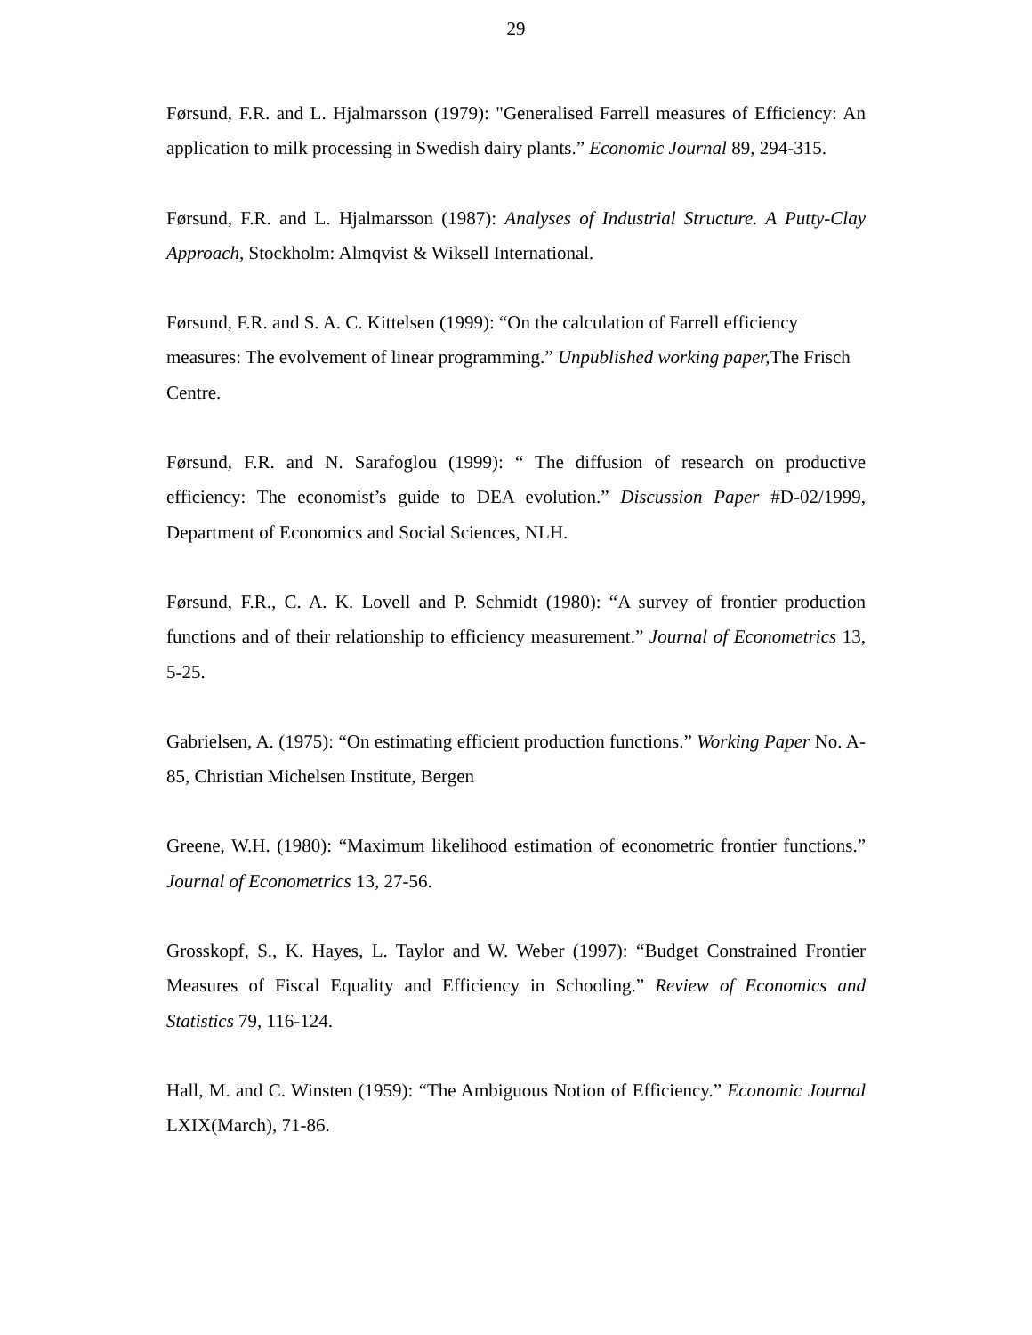29
Førsund, F.R. and L. Hjalmarsson (1979): "Generalised Farrell measures of Efficiency: An application to milk processing in Swedish dairy plants.” Economic Journal 89, 294-315.
Førsund, F.R. and L. Hjalmarsson (1987): Analyses of Industrial Structure. A Putty-Clay Approach, Stockholm: Almqvist & Wiksell International.
Førsund, F.R. and S. A. C. Kittelsen (1999): “On the calculation of Farrell efficiency measures: The evolvement of linear programming.” Unpublished working paper, The Frisch Centre.
Førsund, F.R. and N. Sarafoglou (1999): “ The diffusion of research on productive efficiency: The economist’s guide to DEA evolution.” Discussion Paper #D-02/1999, Department of Economics and Social Sciences, NLH.
Førsund, F.R., C. A. K. Lovell and P. Schmidt (1980): “A survey of frontier production functions and of their relationship to efficiency measurement.” Journal of Econometrics 13, 5-25.
Gabrielsen, A. (1975): “On estimating efficient production functions.” Working Paper No. A-85, Christian Michelsen Institute, Bergen
Greene, W.H. (1980): “Maximum likelihood estimation of econometric frontier functions.” Journal of Econometrics 13, 27-56.
Grosskopf, S., K. Hayes, L. Taylor and W. Weber (1997): “Budget Constrained Frontier Measures of Fiscal Equality and Efficiency in Schooling.” Review of Economics and Statistics 79, 116-124.
Hall, M. and C. Winsten (1959): “The Ambiguous Notion of Efficiency.” Economic Journal LXIX(March), 71-86.